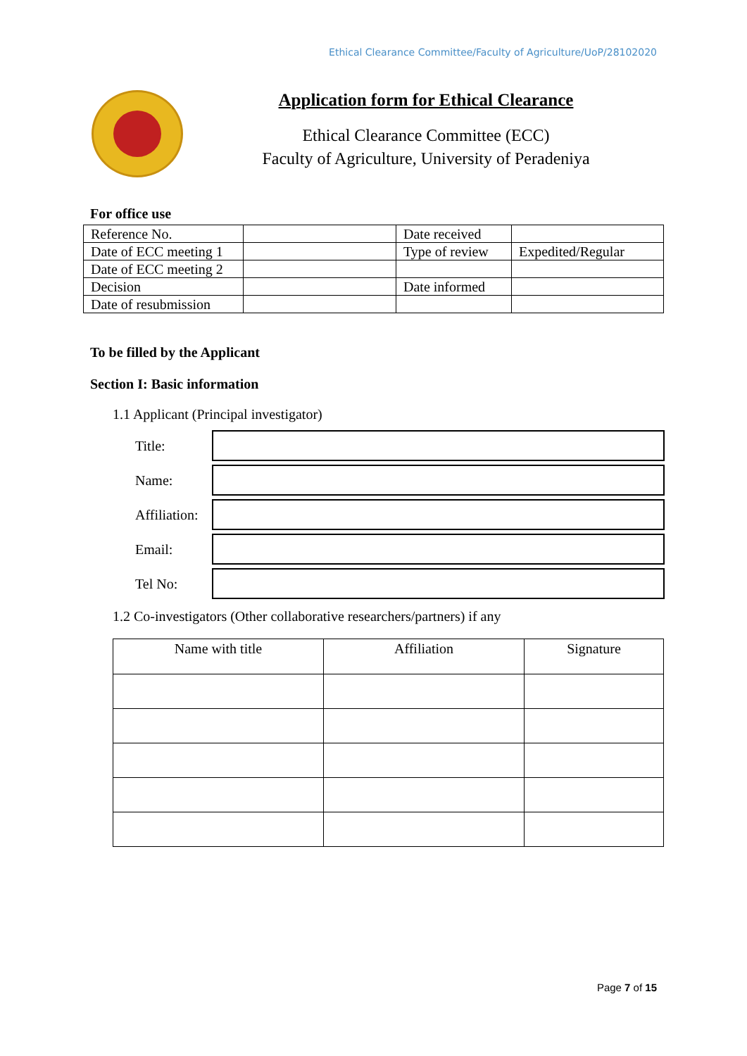Ethical Clearance Committee/Faculty of Agriculture/UoP/28102020
Application form for Ethical Clearance
Ethical Clearance Committee (ECC)
Faculty of Agriculture, University of Peradeniya
For office use
| Reference No. | | Date received | |
| Date of ECC meeting 1 | | Type of review | Expedited/Regular |
| Date of ECC meeting 2 | | | |
| Decision | | Date informed | |
| Date of resubmission | | | |
To be filled by the Applicant
Section I: Basic information
1.1 Applicant (Principal investigator)
| Title: | |
| Name: | |
| Affiliation: | |
| Email: | |
| Tel No: | |
1.2 Co-investigators (Other collaborative researchers/partners) if any
| Name with title | Affiliation | Signature |
| --- | --- | --- |
Page 7 of 15